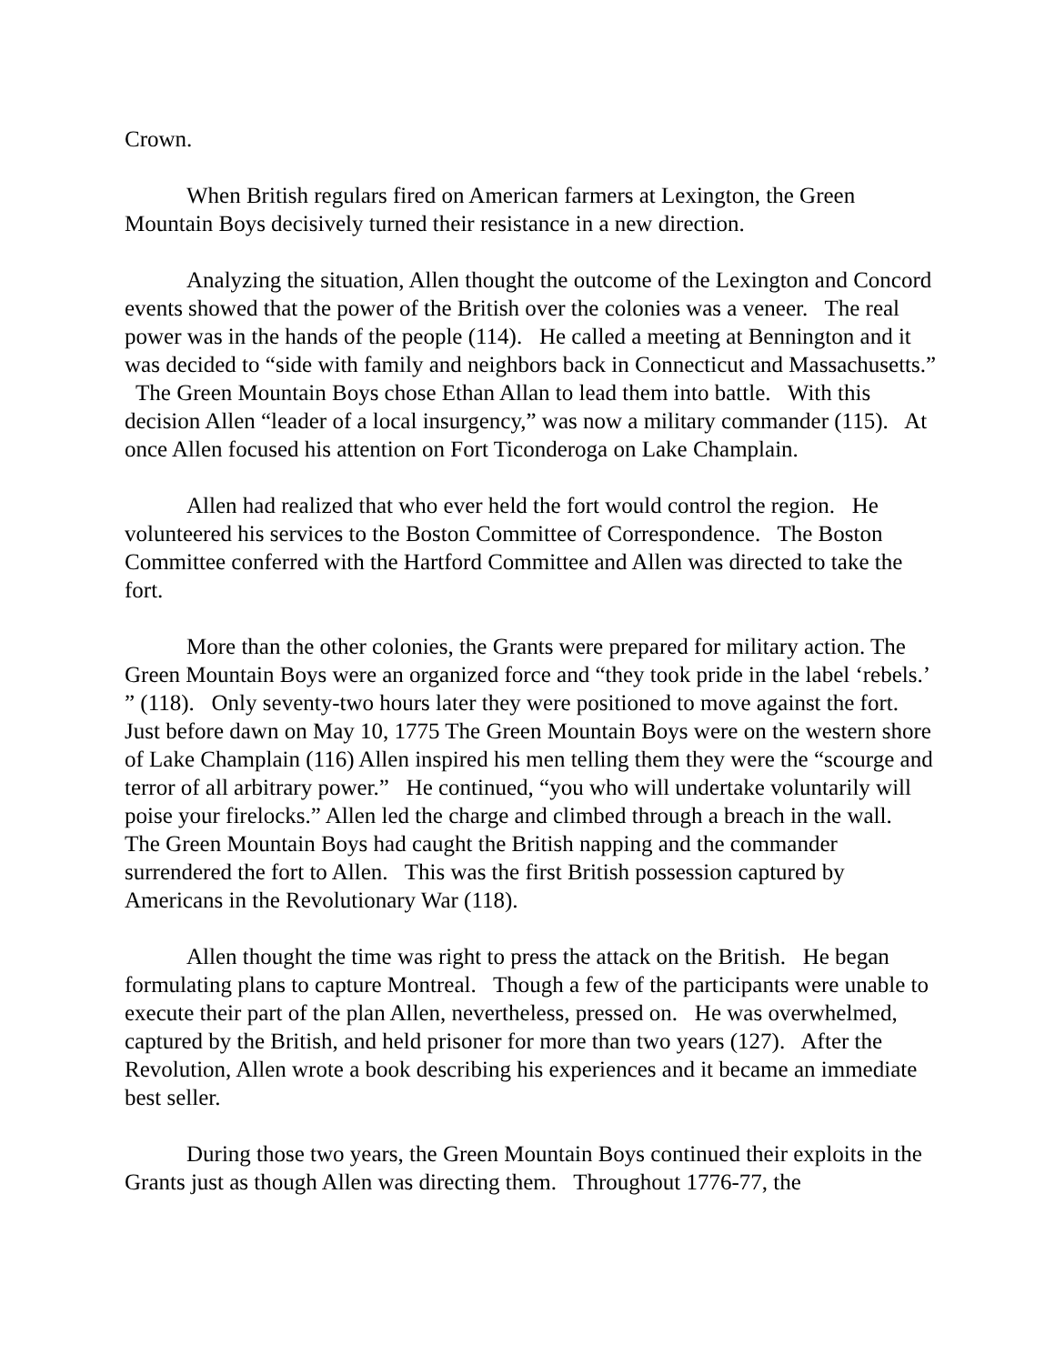Crown.
When British regulars fired on American farmers at Lexington, the Green Mountain Boys decisively turned their resistance in a new direction.
Analyzing the situation, Allen thought the outcome of the Lexington and Concord events showed that the power of the British over the colonies was a veneer. The real power was in the hands of the people (114). He called a meeting at Bennington and it was decided to “side with family and neighbors back in Connecticut and Massachusetts.” The Green Mountain Boys chose Ethan Allan to lead them into battle. With this decision Allen “leader of a local insurgency,” was now a military commander (115). At once Allen focused his attention on Fort Ticonderoga on Lake Champlain.
Allen had realized that who ever held the fort would control the region. He volunteered his services to the Boston Committee of Correspondence. The Boston Committee conferred with the Hartford Committee and Allen was directed to take the fort.
More than the other colonies, the Grants were prepared for military action. The Green Mountain Boys were an organized force and “they took pride in the label ‘rebels.’ ” (118). Only seventy-two hours later they were positioned to move against the fort. Just before dawn on May 10, 1775 The Green Mountain Boys were on the western shore of Lake Champlain (116) Allen inspired his men telling them they were the “scourge and terror of all arbitrary power.” He continued, “you who will undertake voluntarily will poise your firelocks.” Allen led the charge and climbed through a breach in the wall. The Green Mountain Boys had caught the British napping and the commander surrendered the fort to Allen. This was the first British possession captured by Americans in the Revolutionary War (118).
Allen thought the time was right to press the attack on the British. He began formulating plans to capture Montreal. Though a few of the participants were unable to execute their part of the plan Allen, nevertheless, pressed on. He was overwhelmed, captured by the British, and held prisoner for more than two years (127). After the Revolution, Allen wrote a book describing his experiences and it became an immediate best seller.
During those two years, the Green Mountain Boys continued their exploits in the Grants just as though Allen was directing them. Throughout 1776-77, the